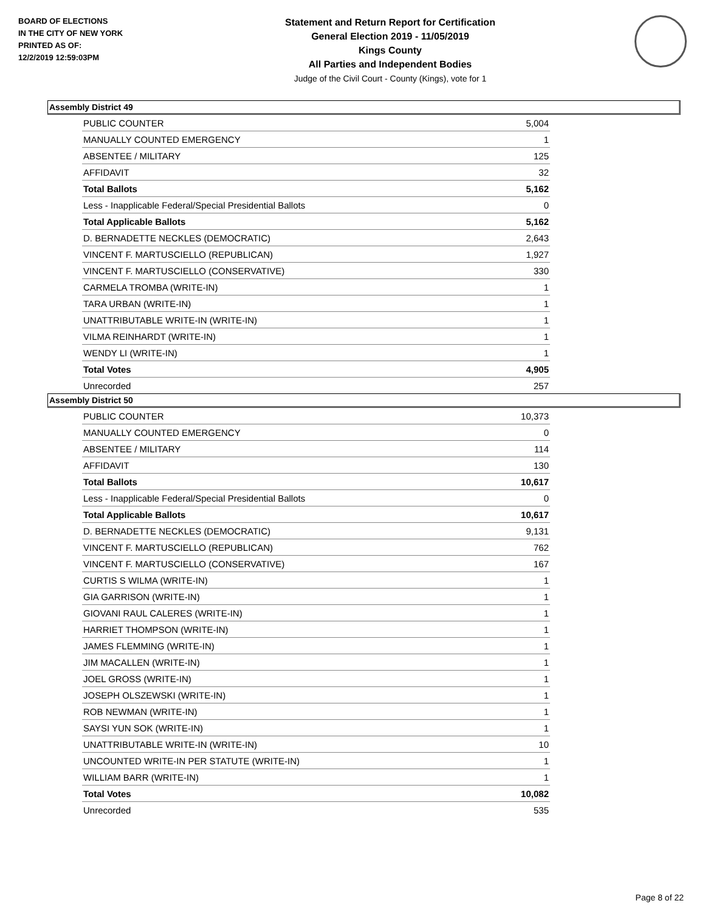BOARD OF ELECTIONS
IN THE CITY OF NEW YORK
PRINTED AS OF:
12/2/2019 12:59:03PM
Statement and Return Report for Certification
General Election 2019 - 11/05/2019
Kings County
All Parties and Independent Bodies
Judge of the Civil Court - County (Kings), vote for 1
Assembly District 49
| PUBLIC COUNTER | 5,004 |
| MANUALLY COUNTED EMERGENCY | 1 |
| ABSENTEE / MILITARY | 125 |
| AFFIDAVIT | 32 |
| Total Ballots | 5,162 |
| Less - Inapplicable Federal/Special Presidential Ballots | 0 |
| Total Applicable Ballots | 5,162 |
| D. BERNADETTE NECKLES (DEMOCRATIC) | 2,643 |
| VINCENT F. MARTUSCIELLO (REPUBLICAN) | 1,927 |
| VINCENT F. MARTUSCIELLO (CONSERVATIVE) | 330 |
| CARMELA TROMBA (WRITE-IN) | 1 |
| TARA URBAN (WRITE-IN) | 1 |
| UNATTRIBUTABLE WRITE-IN (WRITE-IN) | 1 |
| VILMA REINHARDT (WRITE-IN) | 1 |
| WENDY LI (WRITE-IN) | 1 |
| Total Votes | 4,905 |
| Unrecorded | 257 |
Assembly District 50
| PUBLIC COUNTER | 10,373 |
| MANUALLY COUNTED EMERGENCY | 0 |
| ABSENTEE / MILITARY | 114 |
| AFFIDAVIT | 130 |
| Total Ballots | 10,617 |
| Less - Inapplicable Federal/Special Presidential Ballots | 0 |
| Total Applicable Ballots | 10,617 |
| D. BERNADETTE NECKLES (DEMOCRATIC) | 9,131 |
| VINCENT F. MARTUSCIELLO (REPUBLICAN) | 762 |
| VINCENT F. MARTUSCIELLO (CONSERVATIVE) | 167 |
| CURTIS S WILMA (WRITE-IN) | 1 |
| GIA GARRISON (WRITE-IN) | 1 |
| GIOVANI RAUL CALERES (WRITE-IN) | 1 |
| HARRIET THOMPSON (WRITE-IN) | 1 |
| JAMES FLEMMING (WRITE-IN) | 1 |
| JIM MACALLEN (WRITE-IN) | 1 |
| JOEL GROSS (WRITE-IN) | 1 |
| JOSEPH OLSZEWSKI (WRITE-IN) | 1 |
| ROB NEWMAN (WRITE-IN) | 1 |
| SAYSI YUN SOK (WRITE-IN) | 1 |
| UNATTRIBUTABLE WRITE-IN (WRITE-IN) | 10 |
| UNCOUNTED WRITE-IN PER STATUTE (WRITE-IN) | 1 |
| WILLIAM BARR (WRITE-IN) | 1 |
| Total Votes | 10,082 |
| Unrecorded | 535 |
Page 8 of 22